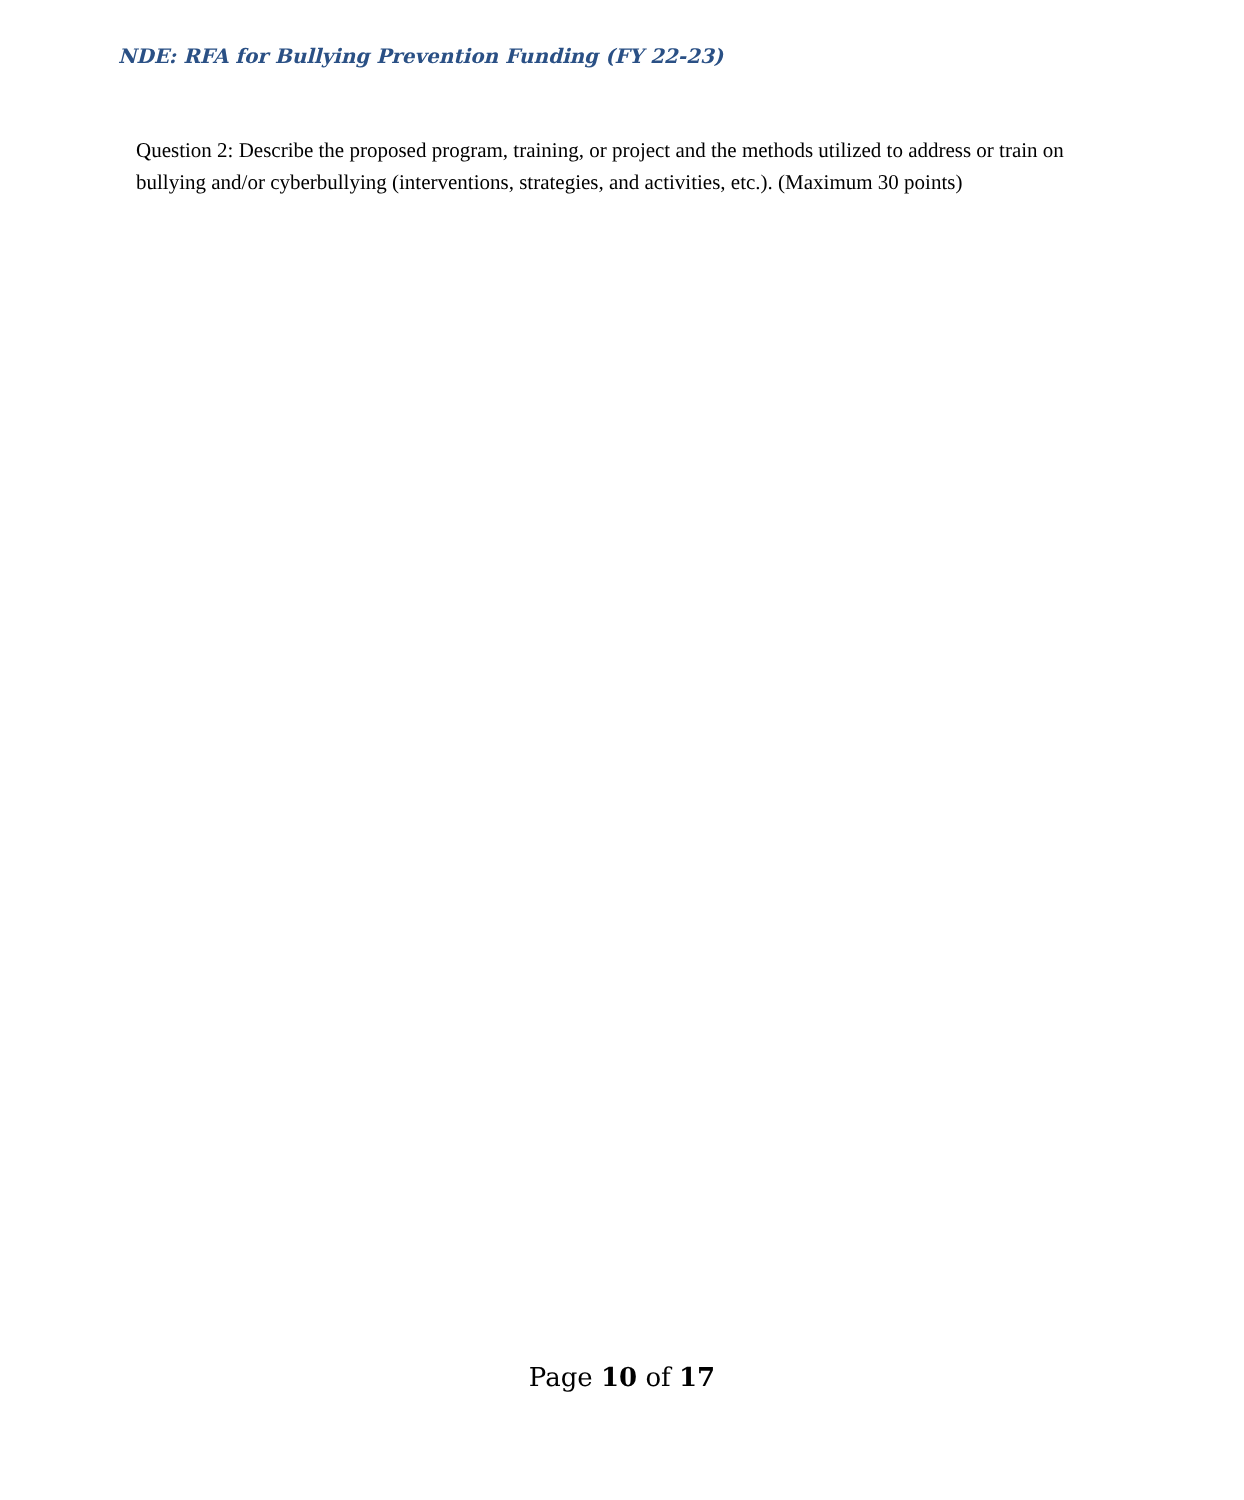NDE: RFA for Bullying Prevention Funding (FY 22-23)
Question 2: Describe the proposed program, training, or project and the methods utilized to address or train on bullying and/or cyberbullying (interventions, strategies, and activities, etc.). (Maximum 30 points)
Page 10 of 17